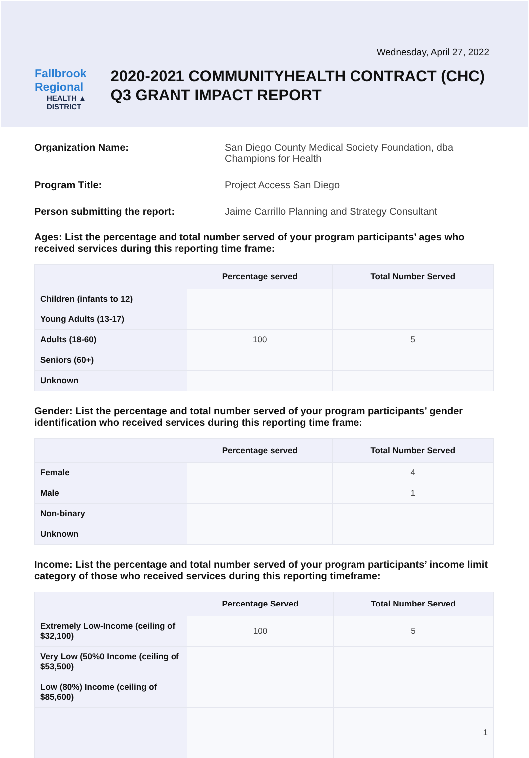Wednesday, April 27, 2022
Fallbrook Regional
HEALTH ▲ DISTRICT
2020-2021 COMMUNITYHEALTH CONTRACT (CHC) Q3 GRANT IMPACT REPORT
Organization Name: San Diego County Medical Society Foundation, dba Champions for Health
Program Title: Project Access San Diego
Person submitting the report: Jaime Carrillo Planning and Strategy Consultant
Ages: List the percentage and total number served of your program participants’ ages who received services during this reporting time frame:
| | Percentage served | Total Number Served |
| --- | --- | --- |
| Children (infants to 12) | | |
| Young Adults (13-17) | | |
| Adults (18-60) | 100 | 5 |
| Seniors (60+) | | |
| Unknown | | |
Gender: List the percentage and total number served of your program participants’ gender identification who received services during this reporting time frame:
| | Percentage served | Total Number Served |
| --- | --- | --- |
| Female | | 4 |
| Male | | 1 |
| Non-binary | | |
| Unknown | | |
Income: List the percentage and total number served of your program participants’ income limit category of those who received services during this reporting timeframe:
| | Percentage Served | Total Number Served |
| --- | --- | --- |
| Extremely Low-Income (ceiling of $32,100) | 100 | 5 |
| Very Low (50%0 Income (ceiling of $53,500) | | |
| Low (80%) Income (ceiling of $85,600) | | |
| | | 1 |